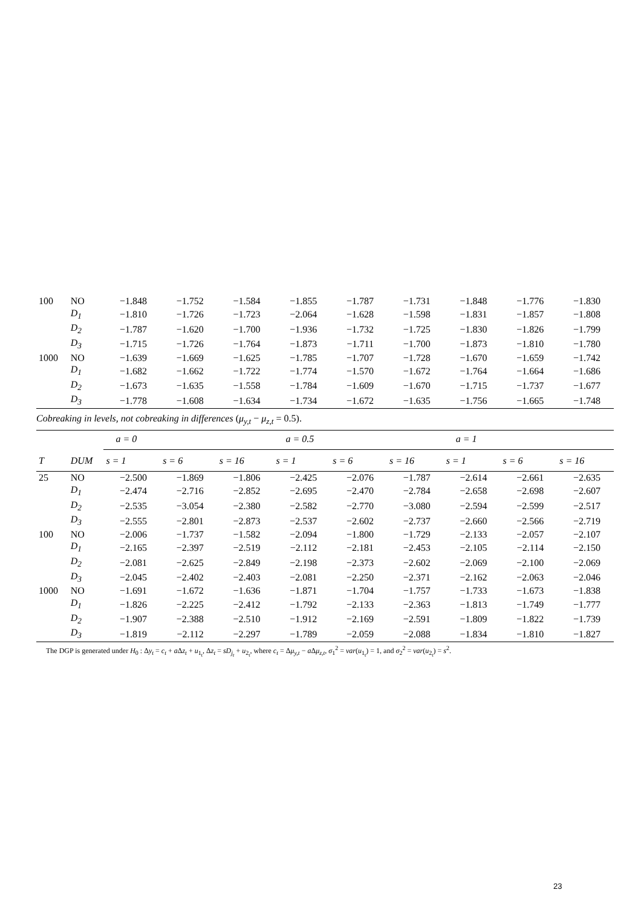| 100 | NO | −1.848 | −1.752 | −1.584 | −1.855 | −1.787 | −1.731 | −1.848 | −1.776 | −1.830 |
| | D<sub>1</sub> | −1.810 | −1.726 | −1.723 | −2.064 | −1.628 | −1.598 | −1.831 | −1.857 | −1.808 |
| | D<sub>2</sub> | −1.787 | −1.620 | −1.700 | −1.936 | −1.732 | −1.725 | −1.830 | −1.826 | −1.799 |
| | D<sub>3</sub> | −1.715 | −1.726 | −1.764 | −1.873 | −1.711 | −1.700 | −1.873 | −1.810 | −1.780 |
| 1000 | NO | −1.639 | −1.669 | −1.625 | −1.785 | −1.707 | −1.728 | −1.670 | −1.659 | −1.742 |
| | D<sub>1</sub> | −1.682 | −1.662 | −1.722 | −1.774 | −1.570 | −1.672 | −1.764 | −1.664 | −1.686 |
| | D<sub>2</sub> | −1.673 | −1.635 | −1.558 | −1.784 | −1.609 | −1.670 | −1.715 | −1.737 | −1.677 |
| | D<sub>3</sub> | −1.778 | −1.608 | −1.634 | −1.734 | −1.672 | −1.635 | −1.756 | −1.665 | −1.748 |
| Cobreaking in levels, not cobreaking in differences ( μ<sub>y,t</sub> − μ<sub>z,t</sub> = 0.5). | | | | | | | | | | |
| | | a = 0 | | | a = 0.5 | | | a = 1 | | |
| T | DUM | s = 1 | s = 6 | s = 16 | s = 1 | s = 6 | s = 16 | s = 1 | s = 6 | s = 16 |
| 25 | NO | −2.500 | −1.869 | −1.806 | −2.425 | −2.076 | −1.787 | −2.614 | −2.661 | −2.635 |
| | D<sub>1</sub> | −2.474 | −2.716 | −2.852 | −2.695 | −2.470 | −2.784 | −2.658 | −2.698 | −2.607 |
| | D<sub>2</sub> | −2.535 | −3.054 | −2.380 | −2.582 | −2.770 | −3.080 | −2.594 | −2.599 | −2.517 |
| | D<sub>3</sub> | −2.555 | −2.801 | −2.873 | −2.537 | −2.602 | −2.737 | −2.660 | −2.566 | −2.719 |
| 100 | NO | −2.006 | −1.737 | −1.582 | −2.094 | −1.800 | −1.729 | −2.133 | −2.057 | −2.107 |
| | D<sub>1</sub> | −2.165 | −2.397 | −2.519 | −2.112 | −2.181 | −2.453 | −2.105 | −2.114 | −2.150 |
| | D<sub>2</sub> | −2.081 | −2.625 | −2.849 | −2.198 | −2.373 | −2.602 | −2.069 | −2.100 | −2.069 |
| | D<sub>3</sub> | −2.045 | −2.402 | −2.403 | −2.081 | −2.250 | −2.371 | −2.162 | −2.063 | −2.046 |
| 1000 | NO | −1.691 | −1.672 | −1.636 | −1.871 | −1.704 | −1.757 | −1.733 | −1.673 | −1.838 |
| | D<sub>1</sub> | −1.826 | −2.225 | −2.412 | −1.792 | −2.133 | −2.363 | −1.813 | −1.749 | −1.777 |
| | D<sub>2</sub> | −1.907 | −2.388 | −2.510 | −1.912 | −2.169 | −2.591 | −1.809 | −1.822 | −1.739 |
| | D<sub>3</sub> | −1.819 | −2.112 | −2.297 | −1.789 | −2.059 | −2.088 | −1.834 | −1.810 | −1.827 |
The DGP is generated under H<sub>0</sub> : Δy<sub>t</sub> = c<sub>t</sub> + a Δz<sub>t</sub> + u<sub>1<sub>t</sub></sub>, Δz<sub>t</sub> = sD<sub>j<sub>t</sub></sub> + u<sub>2<sub>t</sub></sub>, where c<sub>t</sub> = Δμ<sub>y,t</sub> − a Δμ<sub>z,t</sub>, σ<sub>1</sub><sup>2</sup> = var(u<sub>1<sub>t</sub></sub>) = 1, and σ<sub>2</sub><sup>2</sup> = var(u<sub>2<sub>t</sub></sub>) = s<sup>2</sup>.
23